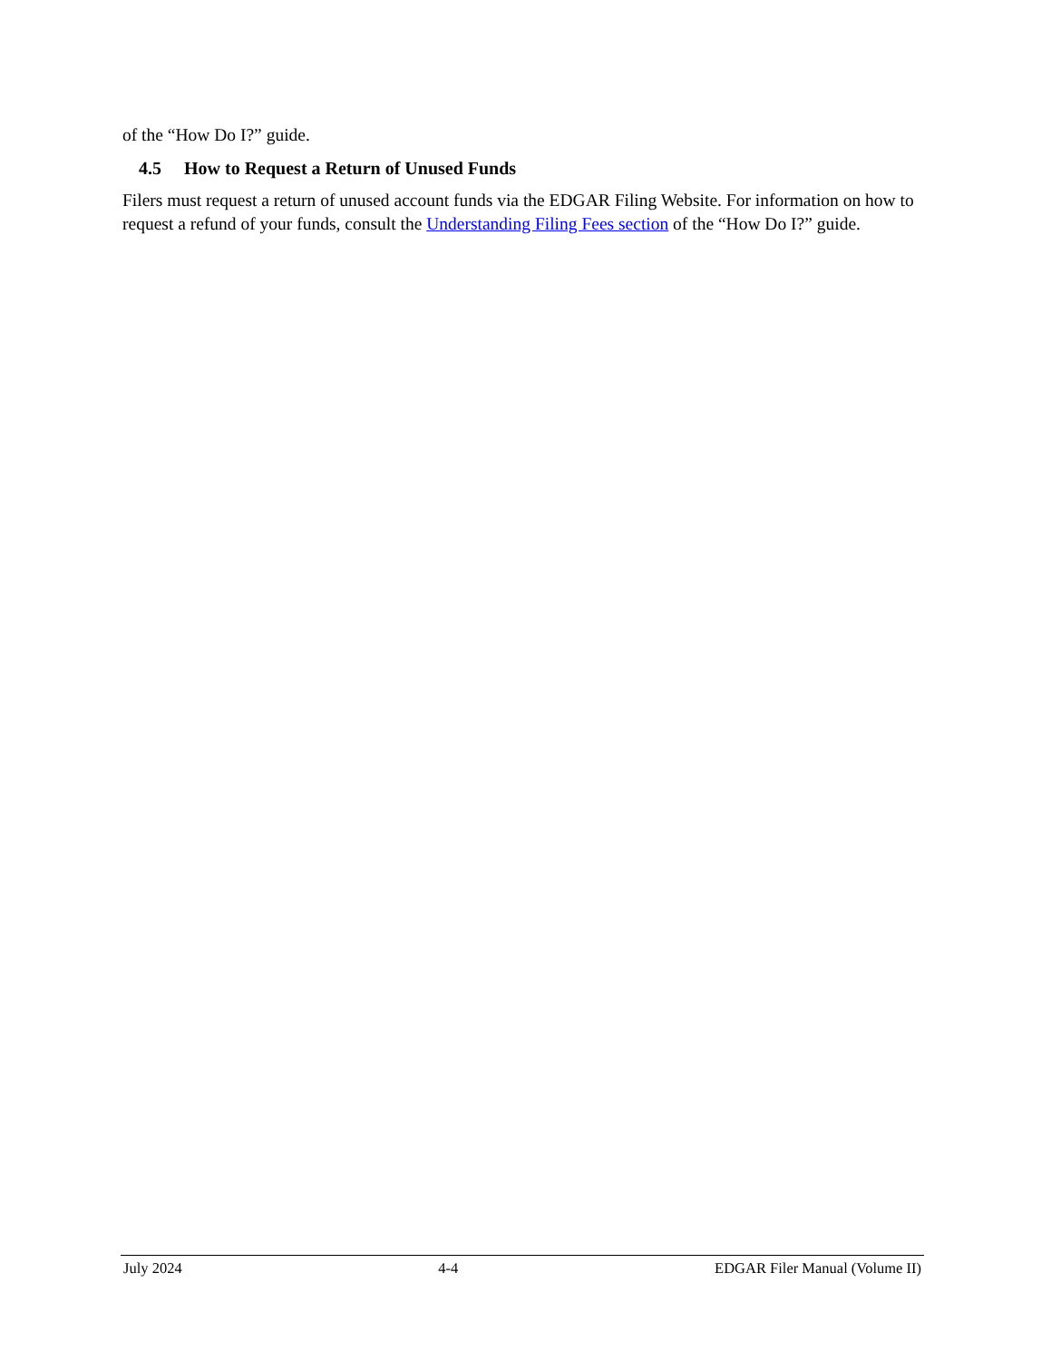of the “How Do I?” guide.
4.5 How to Request a Return of Unused Funds
Filers must request a return of unused account funds via the EDGAR Filing Website. For information on how to request a refund of your funds, consult the Understanding Filing Fees section of the “How Do I?” guide.
July 2024 4-4 EDGAR Filer Manual (Volume II)